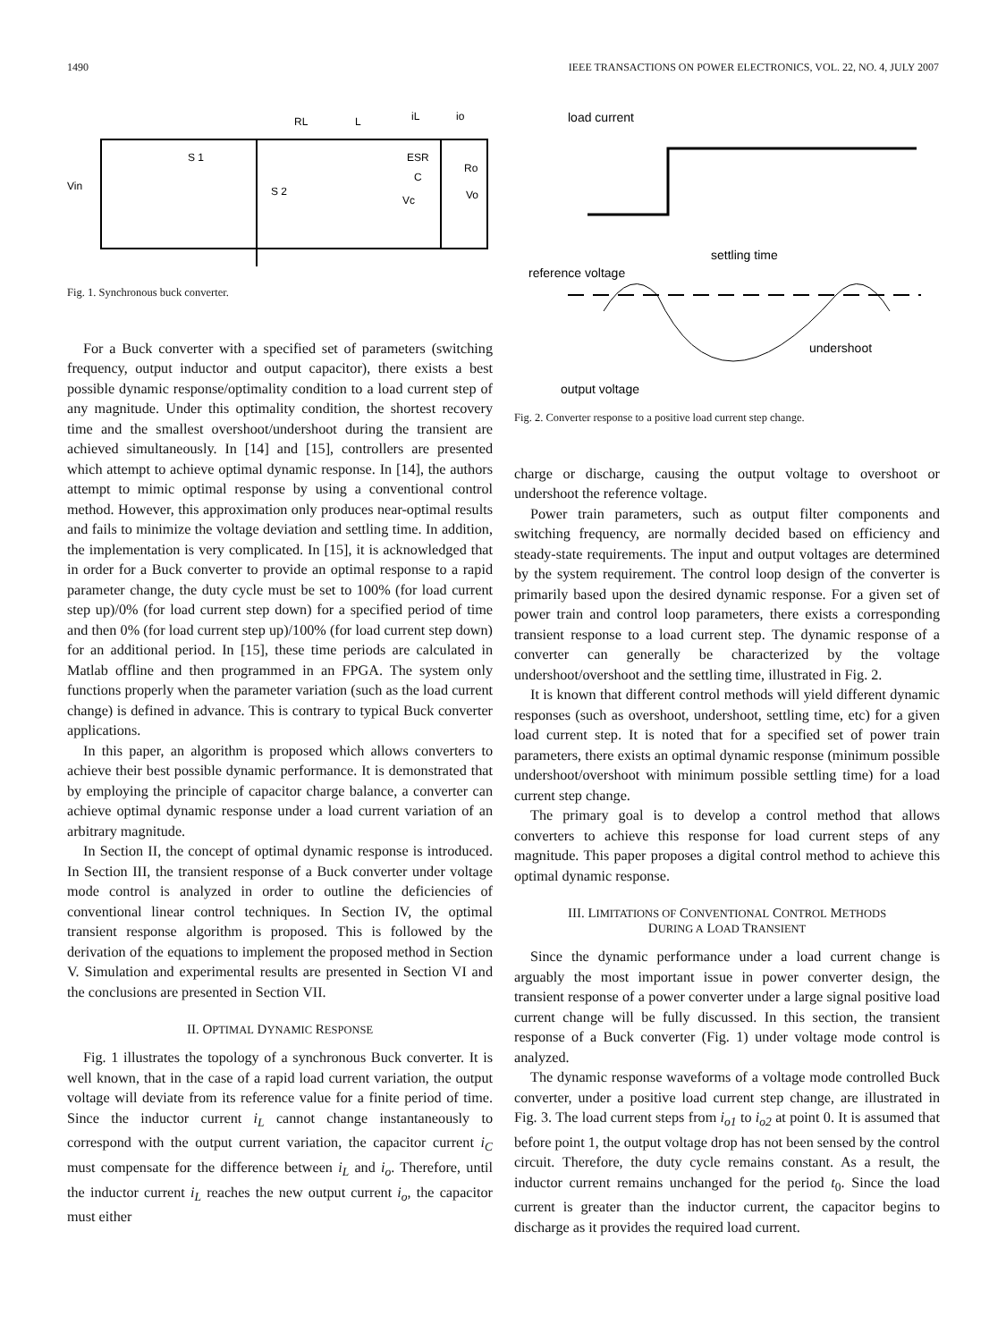1490 IEEE TRANSACTIONS ON POWER ELECTRONICS, VOL. 22, NO. 4, JULY 2007
Vin
S 1
S 2
RL
L
iL
io
ESR
C
Ro
Vc
Vo
Fig. 1. Synchronous buck converter.
For a Buck converter with a specified set of parameters (switching frequency, output inductor and output capacitor), there exists a best possible dynamic response/optimality condition to a load current step of any magnitude. Under this optimality condition, the shortest recovery time and the smallest overshoot/undershoot during the transient are achieved simultaneously. In [14] and [15], controllers are presented which attempt to achieve optimal dynamic response. In [14], the authors attempt to mimic optimal response by using a conventional control method. However, this approximation only produces near-optimal results and fails to minimize the voltage deviation and settling time. In addition, the implementation is very complicated. In [15], it is acknowledged that in order for a Buck converter to provide an optimal response to a rapid parameter change, the duty cycle must be set to 100% (for load current step up)/0% (for load current step down) for a specified period of time and then 0% (for load current step up)/100% (for load current step down) for an additional period. In [15], these time periods are calculated in Matlab offline and then programmed in an FPGA. The system only functions properly when the parameter variation (such as the load current change) is defined in advance. This is contrary to typical Buck converter applications.
In this paper, an algorithm is proposed which allows converters to achieve their best possible dynamic performance. It is demonstrated that by employing the principle of capacitor charge balance, a converter can achieve optimal dynamic response under a load current variation of an arbitrary magnitude.
In Section II, the concept of optimal dynamic response is introduced. In Section III, the transient response of a Buck converter under voltage mode control is analyzed in order to outline the deficiencies of conventional linear control techniques. In Section IV, the optimal transient response algorithm is proposed. This is followed by the derivation of the equations to implement the proposed method in Section V. Simulation and experimental results are presented in Section VI and the conclusions are presented in Section VII.
II. OPTIMAL DYNAMIC RESPONSE
Fig. 1 illustrates the topology of a synchronous Buck converter. It is well known, that in the case of a rapid load current variation, the output voltage will deviate from its reference value for a finite period of time. Since the inductor current i<sub>L</sub> cannot change instantaneously to correspond with the output current variation, the capacitor current i<sub>C</sub> must compensate for the difference between i<sub>L</sub> and i<sub>o</sub>. Therefore, until the inductor current i<sub>L</sub> reaches the new output current i<sub>o</sub>, the capacitor must either
load current
settling time
reference voltage
undershoot
output voltage
Fig. 2. Converter response to a positive load current step change.
charge or discharge, causing the output voltage to overshoot or undershoot the reference voltage.
Power train parameters, such as output filter components and switching frequency, are normally decided based on efficiency and steady-state requirements. The input and output voltages are determined by the system requirement. The control loop design of the converter is primarily based upon the desired dynamic response. For a given set of power train and control loop parameters, there exists a corresponding transient response to a load current step. The dynamic response of a converter can generally be characterized by the voltage undershoot/overshoot and the settling time, illustrated in Fig. 2.
It is known that different control methods will yield different dynamic responses (such as overshoot, undershoot, settling time, etc) for a given load current step. It is noted that for a specified set of power train parameters, there exists an optimal dynamic response (minimum possible undershoot/overshoot with minimum possible settling time) for a load current step change.
The primary goal is to develop a control method that allows converters to achieve this response for load current steps of any magnitude. This paper proposes a digital control method to achieve this optimal dynamic response.
III. LIMITATIONS OF CONVENTIONAL CONTROL METHODS
DURING A LOAD TRANSIENT
Since the dynamic performance under a load current change is arguably the most important issue in power converter design, the transient response of a power converter under a large signal positive load current change will be fully discussed. In this section, the transient response of a Buck converter (Fig. 1) under voltage mode control is analyzed.
The dynamic response waveforms of a voltage mode controlled Buck converter, under a positive load current step change, are illustrated in Fig. 3. The load current steps from i<sub>o1</sub> to i<sub>o2</sub> at point 0. It is assumed that before point 1, the output voltage drop has not been sensed by the control circuit. Therefore, the duty cycle remains constant. As a result, the inductor current remains unchanged for the period t<sub>0</sub>. Since the load current is greater than the inductor current, the capacitor begins to discharge as it provides the required load current.